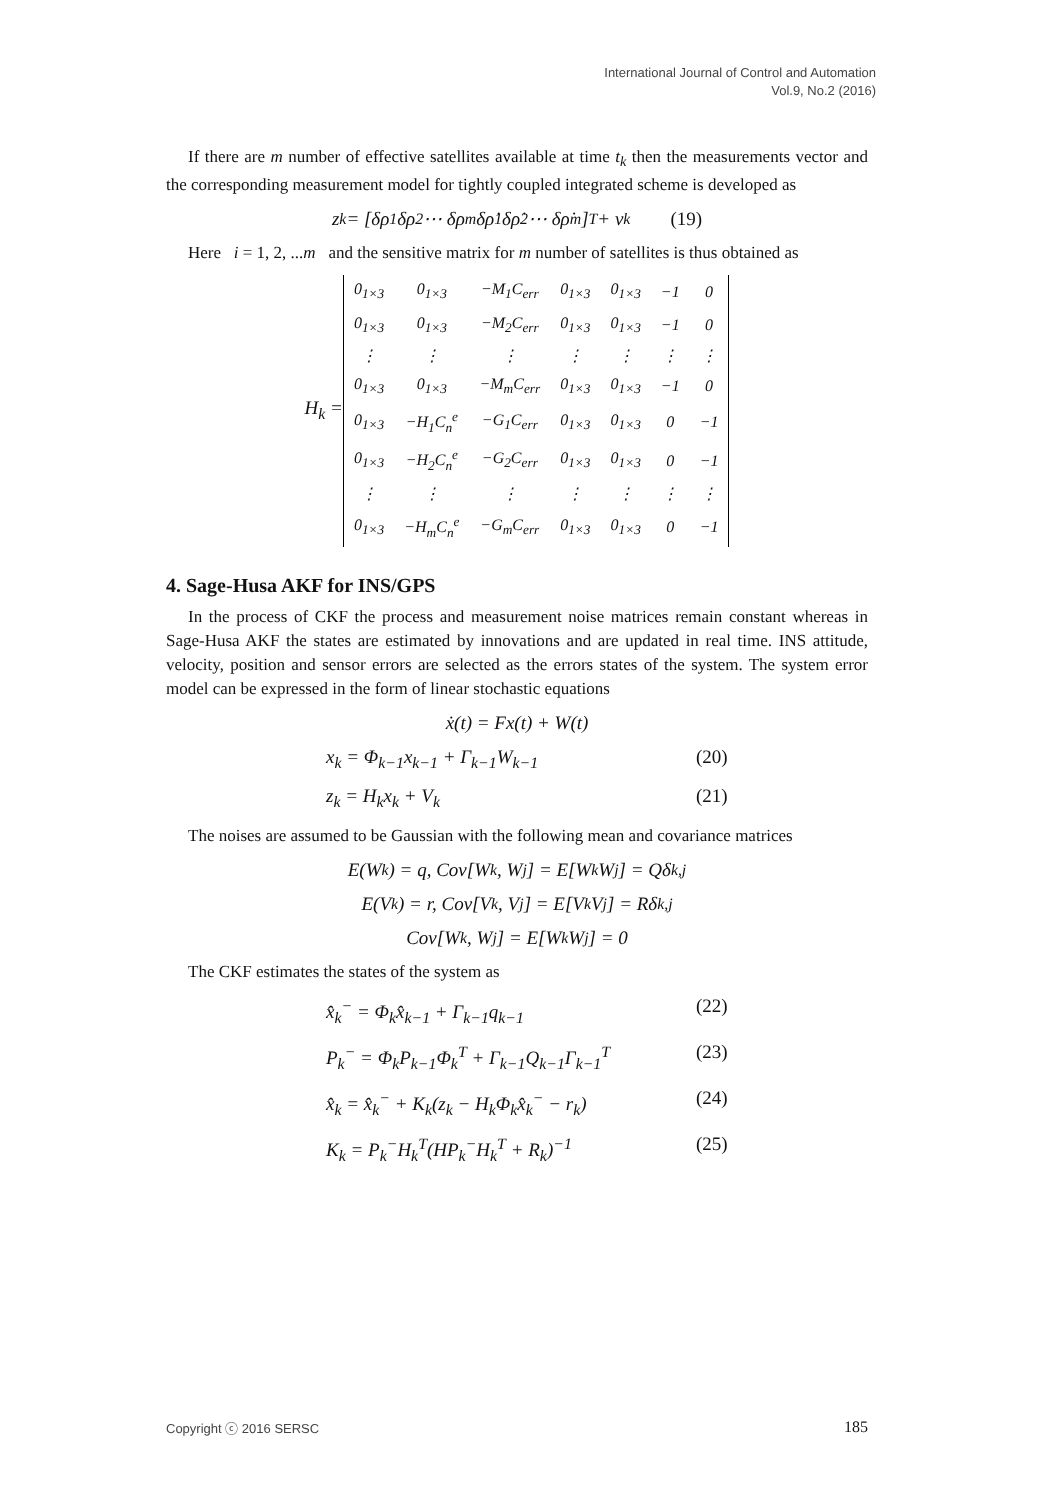International Journal of Control and Automation
Vol.9, No.2 (2016)
If there are m number of effective satellites available at time t<sub>k</sub> then the measurements vector and the corresponding measurement model for tightly coupled integrated scheme is developed as
z<sub>k</sub> = [δρ<sub>1</sub> δρ<sub>2</sub> ⋯ δρ<sub>m</sub> δρ̇<sub>1</sub> δρ̇<sub>2</sub> ⋯ δρ̇<sub>m</sub>]<sup>T</sup> + v<sub>k</sub> (19)
Here i = 1, 2, ...m and the sensitive matrix for m number of satellites is thus obtained as
H<sub>k</sub> =
| 0<sub>1×3</sub> | 0<sub>1×3</sub> | −M<sub>1</sub>C<sub>err</sub> | 0<sub>1×3</sub> | 0<sub>1×3</sub> | −1 | 0 |
| 0<sub>1×3</sub> | 0<sub>1×3</sub> | −M<sub>2</sub>C<sub>err</sub> | 0<sub>1×3</sub> | 0<sub>1×3</sub> | −1 | 0 |
| ⋮ | ⋮ | ⋮ | ⋮ | ⋮ | ⋮ | ⋮ |
| 0<sub>1×3</sub> | 0<sub>1×3</sub> | −M<sub>m</sub>C<sub>err</sub> | 0<sub>1×3</sub> | 0<sub>1×3</sub> | −1 | 0 |
| 0<sub>1×3</sub> | −H<sub>1</sub>C<sub>n</sub><sup>e</sup> | −G<sub>1</sub>C<sub>err</sub> | 0<sub>1×3</sub> | 0<sub>1×3</sub> | 0 | −1 |
| 0<sub>1×3</sub> | −H<sub>2</sub>C<sub>n</sub><sup>e</sup> | −G<sub>2</sub>C<sub>err</sub> | 0<sub>1×3</sub> | 0<sub>1×3</sub> | 0 | −1 |
| ⋮ | ⋮ | ⋮ | ⋮ | ⋮ | ⋮ | ⋮ |
| 0<sub>1×3</sub> | −H<sub>m</sub>C<sub>n</sub><sup>e</sup> | −G<sub>m</sub>C<sub>err</sub> | 0<sub>1×3</sub> | 0<sub>1×3</sub> | 0 | −1 |
4. Sage-Husa AKF for INS/GPS
In the process of CKF the process and measurement noise matrices remain constant whereas in Sage-Husa AKF the states are estimated by innovations and are updated in real time. INS attitude, velocity, position and sensor errors are selected as the errors states of the system. The system error model can be expressed in the form of linear stochastic equations
ẋ(t) = Fx(t) + W(t)
x<sub>k</sub> = Φ<sub>k−1</sub>x<sub>k−1</sub> + Γ<sub>k−1</sub>W<sub>k−1</sub> (20)
z<sub>k</sub> = H<sub>k</sub>x<sub>k</sub> + V<sub>k</sub> (21)
The noises are assumed to be Gaussian with the following mean and covariance matrices
E(W<sub>k</sub>) = q, Cov[W<sub>k</sub>, W<sub>j</sub>] = E[W<sub>k</sub>W<sub>j</sub>] = Qδ<sub>k,j</sub>
E(V<sub>k</sub>) = r, Cov[V<sub>k</sub>, V<sub>j</sub>] = E[V<sub>k</sub>V<sub>j</sub>] = Rδ<sub>k,j</sub>
Cov[W<sub>k</sub>, W<sub>j</sub>] = E[W<sub>k</sub>W<sub>j</sub>] = 0
The CKF estimates the states of the system as
x̂<sub>k</sub><sup>−</sup> = Φ<sub>k</sub>x̂<sub>k−1</sub> + Γ<sub>k−1</sub>q<sub>k−1</sub> (22)
P<sub>k</sub><sup>−</sup> = Φ<sub>k</sub>P<sub>k−1</sub>Φ<sub>k</sub><sup>T</sup> + Γ<sub>k−1</sub>Q<sub>k−1</sub>Γ<sub>k−1</sub><sup>T</sup> (23)
x̂<sub>k</sub> = x̂<sub>k</sub><sup>−</sup> + K<sub>k</sub>(z<sub>k</sub> − H<sub>k</sub>Φ<sub>k</sub>x̂<sub>k</sub><sup>−</sup> − r<sub>k</sub>) (24)
K<sub>k</sub> = P<sub>k</sub><sup>−</sup>H<sub>k</sub><sup>T</sup>(HP<sub>k</sub><sup>−</sup>H<sub>k</sub><sup>T</sup> + R<sub>k</sub>)<sup>−1</sup> (25)
Copyright ⓒ 2016 SERSC 185